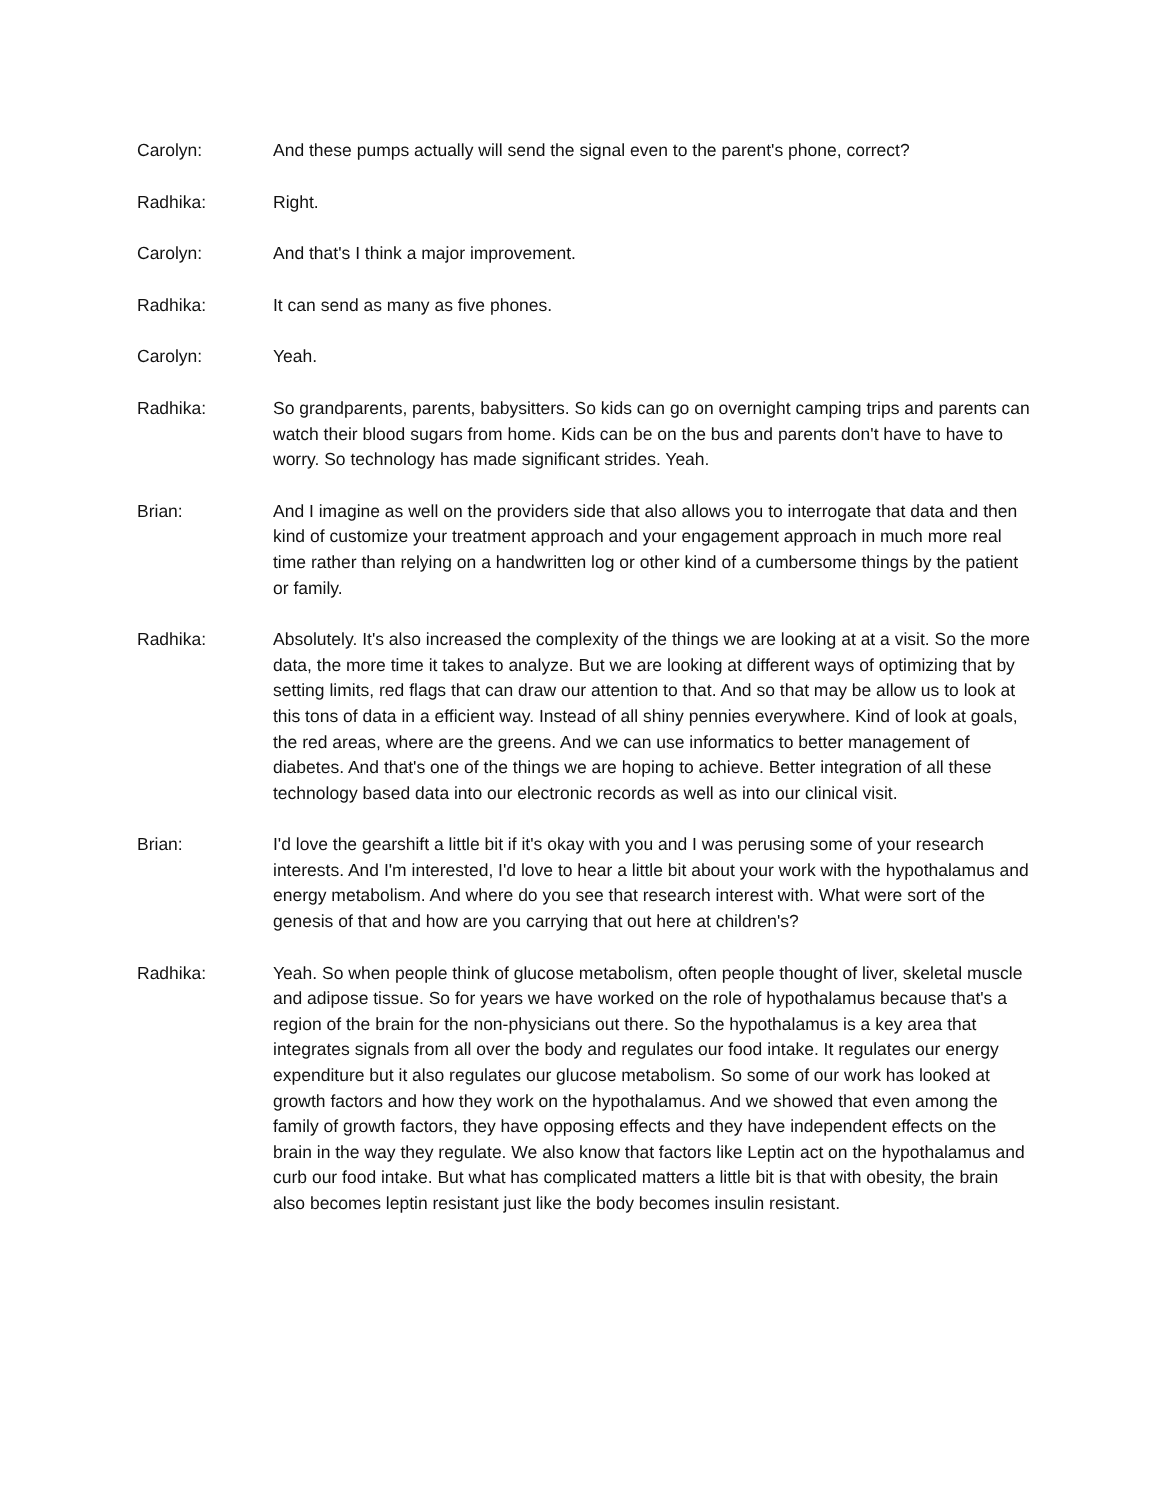Carolyn: And these pumps actually will send the signal even to the parent's phone, correct?
Radhika: Right.
Carolyn: And that's I think a major improvement.
Radhika: It can send as many as five phones.
Carolyn: Yeah.
Radhika: So grandparents, parents, babysitters. So kids can go on overnight camping trips and parents can watch their blood sugars from home. Kids can be on the bus and parents don't have to have to worry. So technology has made significant strides. Yeah.
Brian: And I imagine as well on the providers side that also allows you to interrogate that data and then kind of customize your treatment approach and your engagement approach in much more real time rather than relying on a handwritten log or other kind of a cumbersome things by the patient or family.
Radhika: Absolutely. It's also increased the complexity of the things we are looking at at a visit. So the more data, the more time it takes to analyze. But we are looking at different ways of optimizing that by setting limits, red flags that can draw our attention to that. And so that may be allow us to look at this tons of data in a efficient way. Instead of all shiny pennies everywhere. Kind of look at goals, the red areas, where are the greens. And we can use informatics to better management of diabetes. And that's one of the things we are hoping to achieve. Better integration of all these technology based data into our electronic records as well as into our clinical visit.
Brian: I'd love the gearshift a little bit if it's okay with you and I was perusing some of your research interests. And I'm interested, I'd love to hear a little bit about your work with the hypothalamus and energy metabolism. And where do you see that research interest with. What were sort of the genesis of that and how are you carrying that out here at children's?
Radhika: Yeah. So when people think of glucose metabolism, often people thought of liver, skeletal muscle and adipose tissue. So for years we have worked on the role of hypothalamus because that's a region of the brain for the non-physicians out there. So the hypothalamus is a key area that integrates signals from all over the body and regulates our food intake. It regulates our energy expenditure but it also regulates our glucose metabolism. So some of our work has looked at growth factors and how they work on the hypothalamus. And we showed that even among the family of growth factors, they have opposing effects and they have independent effects on the brain in the way they regulate. We also know that factors like Leptin act on the hypothalamus and curb our food intake. But what has complicated matters a little bit is that with obesity, the brain also becomes leptin resistant just like the body becomes insulin resistant.